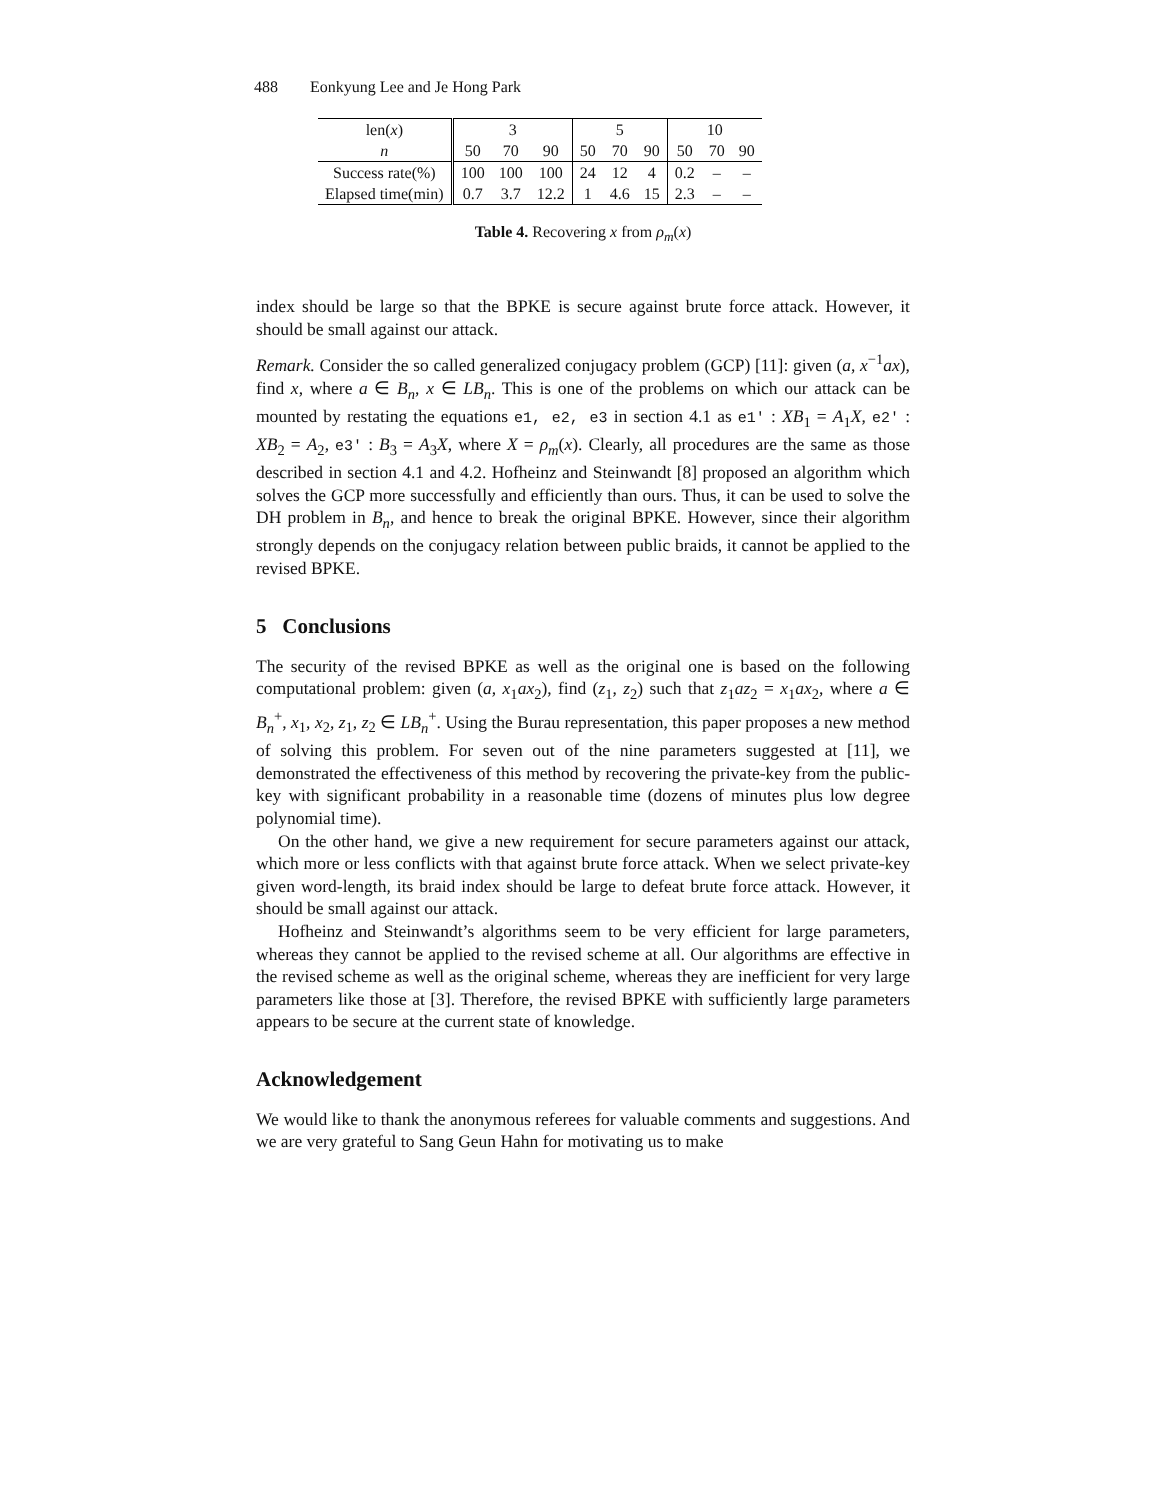488 Eonkyung Lee and Je Hong Park
| len( x ) | 3 | | | 5 | | | 10 | | |
| n | 50 | 70 | 90 | 50 | 70 | 90 | 50 | 70 | 90 |
| Success rate(%) | 100 | 100 | 100 | 24 | 12 | 4 | 0.2 | – | – |
| Elapsed time(min) | 0.7 | 3.7 | 12.2 | 1 | 4.6 | 15 | 2.3 | – | – |
Table 4. Recovering x from ρ<sub>m</sub>(x)
index should be large so that the BPKE is secure against brute force attack. However, it should be small against our attack.
Remark. Consider the so called generalized conjugacy problem (GCP) [11]: given (a, x<sup>−1</sup>ax), find x, where a ∈ B<sub>n</sub>, x ∈ LB<sub>n</sub>. This is one of the problems on which our attack can be mounted by restating the equations e1, e2, e3 in section 4.1 as e1′ : XB<sub>1</sub> = A<sub>1</sub>X, e2′ : XB<sub>2</sub> = A<sub>2</sub>, e3′ : B<sub>3</sub> = A<sub>3</sub>X, where X = ρ<sub>m</sub>(x). Clearly, all procedures are the same as those described in section 4.1 and 4.2. Hofheinz and Steinwandt [8] proposed an algorithm which solves the GCP more successfully and efficiently than ours. Thus, it can be used to solve the DH problem in B<sub>n</sub>, and hence to break the original BPKE. However, since their algorithm strongly depends on the conjugacy relation between public braids, it cannot be applied to the revised BPKE.
5 Conclusions
The security of the revised BPKE as well as the original one is based on the following computational problem: given (a, x<sub>1</sub>ax<sub>2</sub>), find (z<sub>1</sub>, z<sub>2</sub>) such that z<sub>1</sub>az<sub>2</sub> = x<sub>1</sub>ax<sub>2</sub>, where a ∈ B<sub>n</sub><sup>+</sup>, x<sub>1</sub>, x<sub>2</sub>, z<sub>1</sub>, z<sub>2</sub> ∈ LB<sub>n</sub><sup>+</sup>. Using the Burau representation, this paper proposes a new method of solving this problem. For seven out of the nine parameters suggested at [11], we demonstrated the effectiveness of this method by recovering the private-key from the public-key with significant probability in a reasonable time (dozens of minutes plus low degree polynomial time).
On the other hand, we give a new requirement for secure parameters against our attack, which more or less conflicts with that against brute force attack. When we select private-key given word-length, its braid index should be large to defeat brute force attack. However, it should be small against our attack.
Hofheinz and Steinwandt’s algorithms seem to be very efficient for large parameters, whereas they cannot be applied to the revised scheme at all. Our algorithms are effective in the revised scheme as well as the original scheme, whereas they are inefficient for very large parameters like those at [3]. Therefore, the revised BPKE with sufficiently large parameters appears to be secure at the current state of knowledge.
Acknowledgement
We would like to thank the anonymous referees for valuable comments and suggestions. And we are very grateful to Sang Geun Hahn for motivating us to make